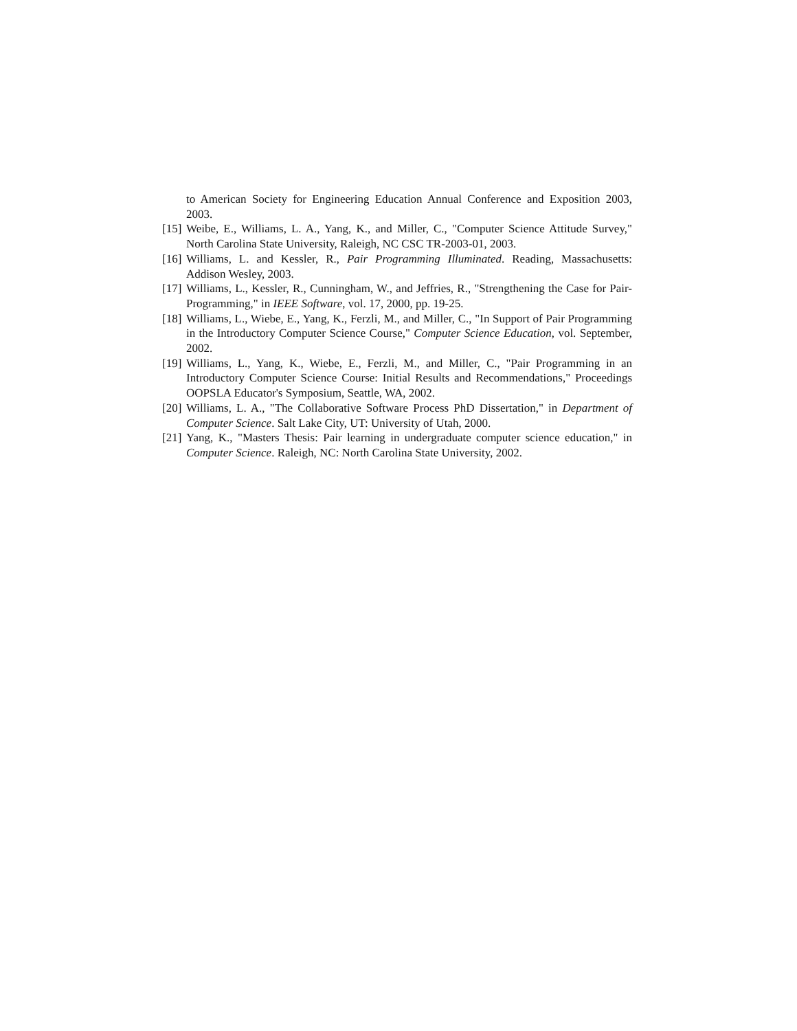to American Society for Engineering Education Annual Conference and Exposition 2003, 2003.
[15] Weibe, E., Williams, L. A., Yang, K., and Miller, C., "Computer Science Attitude Survey," North Carolina State University, Raleigh, NC CSC TR-2003-01, 2003.
[16] Williams, L. and Kessler, R., Pair Programming Illuminated. Reading, Massachusetts: Addison Wesley, 2003.
[17] Williams, L., Kessler, R., Cunningham, W., and Jeffries, R., "Strengthening the Case for Pair-Programming," in IEEE Software, vol. 17, 2000, pp. 19-25.
[18] Williams, L., Wiebe, E., Yang, K., Ferzli, M., and Miller, C., "In Support of Pair Programming in the Introductory Computer Science Course," Computer Science Education, vol. September, 2002.
[19] Williams, L., Yang, K., Wiebe, E., Ferzli, M., and Miller, C., "Pair Programming in an Introductory Computer Science Course: Initial Results and Recommendations," Proceedings OOPSLA Educator's Symposium, Seattle, WA, 2002.
[20] Williams, L. A., "The Collaborative Software Process PhD Dissertation," in Department of Computer Science. Salt Lake City, UT: University of Utah, 2000.
[21] Yang, K., "Masters Thesis: Pair learning in undergraduate computer science education," in Computer Science. Raleigh, NC: North Carolina State University, 2002.